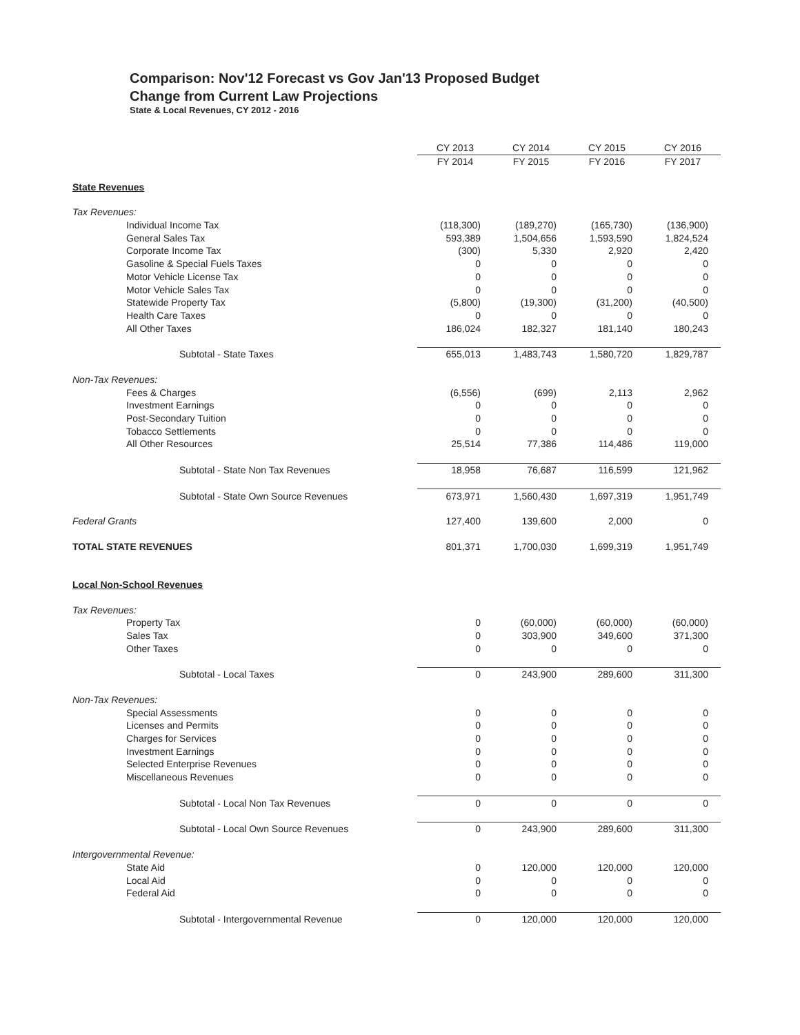Comparison: Nov'12 Forecast vs Gov Jan'13 Proposed Budget
Change from Current Law Projections
State & Local Revenues, CY 2012 - 2016
| | CY 2013 | CY 2014 | CY 2015 | CY 2016 |
| --- | --- | --- | --- | --- |
| | FY 2014 | FY 2015 | FY 2016 | FY 2017 |
| State Revenues | | | | |
| Tax Revenues: | | | | |
| Individual Income Tax | (118,300) | (189,270) | (165,730) | (136,900) |
| General Sales Tax | 593,389 | 1,504,656 | 1,593,590 | 1,824,524 |
| Corporate Income Tax | (300) | 5,330 | 2,920 | 2,420 |
| Gasoline & Special Fuels Taxes | 0 | 0 | 0 | 0 |
| Motor Vehicle License Tax | 0 | 0 | 0 | 0 |
| Motor Vehicle Sales Tax | 0 | 0 | 0 | 0 |
| Statewide Property Tax | (5,800) | (19,300) | (31,200) | (40,500) |
| Health Care Taxes | 0 | 0 | 0 | 0 |
| All Other Taxes | 186,024 | 182,327 | 181,140 | 180,243 |
| Subtotal - State Taxes | 655,013 | 1,483,743 | 1,580,720 | 1,829,787 |
| Non-Tax Revenues: | | | | |
| Fees & Charges | (6,556) | (699) | 2,113 | 2,962 |
| Investment Earnings | 0 | 0 | 0 | 0 |
| Post-Secondary Tuition | 0 | 0 | 0 | 0 |
| Tobacco Settlements | 0 | 0 | 0 | 0 |
| All Other Resources | 25,514 | 77,386 | 114,486 | 119,000 |
| Subtotal - State Non Tax Revenues | 18,958 | 76,687 | 116,599 | 121,962 |
| Subtotal - State Own Source Revenues | 673,971 | 1,560,430 | 1,697,319 | 1,951,749 |
| Federal Grants | 127,400 | 139,600 | 2,000 | 0 |
| TOTAL STATE REVENUES | 801,371 | 1,700,030 | 1,699,319 | 1,951,749 |
| Local Non-School Revenues | | | | |
| Tax Revenues: | | | | |
| Property Tax | 0 | (60,000) | (60,000) | (60,000) |
| Sales Tax | 0 | 303,900 | 349,600 | 371,300 |
| Other Taxes | 0 | 0 | 0 | 0 |
| Subtotal - Local Taxes | 0 | 243,900 | 289,600 | 311,300 |
| Non-Tax Revenues: | | | | |
| Special Assessments | 0 | 0 | 0 | 0 |
| Licenses and Permits | 0 | 0 | 0 | 0 |
| Charges for Services | 0 | 0 | 0 | 0 |
| Investment Earnings | 0 | 0 | 0 | 0 |
| Selected Enterprise Revenues | 0 | 0 | 0 | 0 |
| Miscellaneous Revenues | 0 | 0 | 0 | 0 |
| Subtotal - Local Non Tax Revenues | 0 | 0 | 0 | 0 |
| Subtotal - Local Own Source Revenues | 0 | 243,900 | 289,600 | 311,300 |
| Intergovernmental Revenue: | | | | |
| State Aid | 0 | 120,000 | 120,000 | 120,000 |
| Local Aid | 0 | 0 | 0 | 0 |
| Federal Aid | 0 | 0 | 0 | 0 |
| Subtotal - Intergovernmental Revenue | 0 | 120,000 | 120,000 | 120,000 |